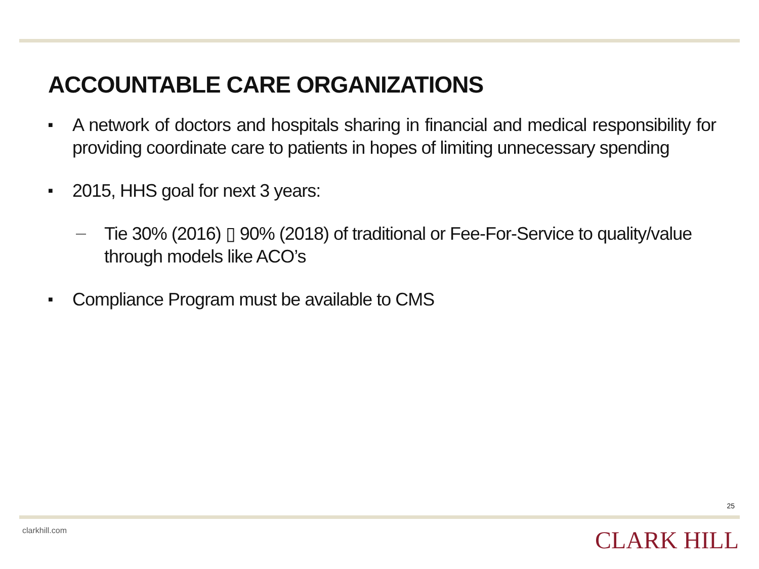ACCOUNTABLE CARE ORGANIZATIONS
■ A network of doctors and hospitals sharing in financial and medical responsibility for providing coordinate care to patients in hopes of limiting unnecessary spending
■ 2015, HHS goal for next 3 years:
— Tie 30% (2016) ▯ 90% (2018) of traditional or Fee-For-Service to quality/value through models like ACO’s
■ Compliance Program must be available to CMS
25
clarkhill.com CLARK HILL